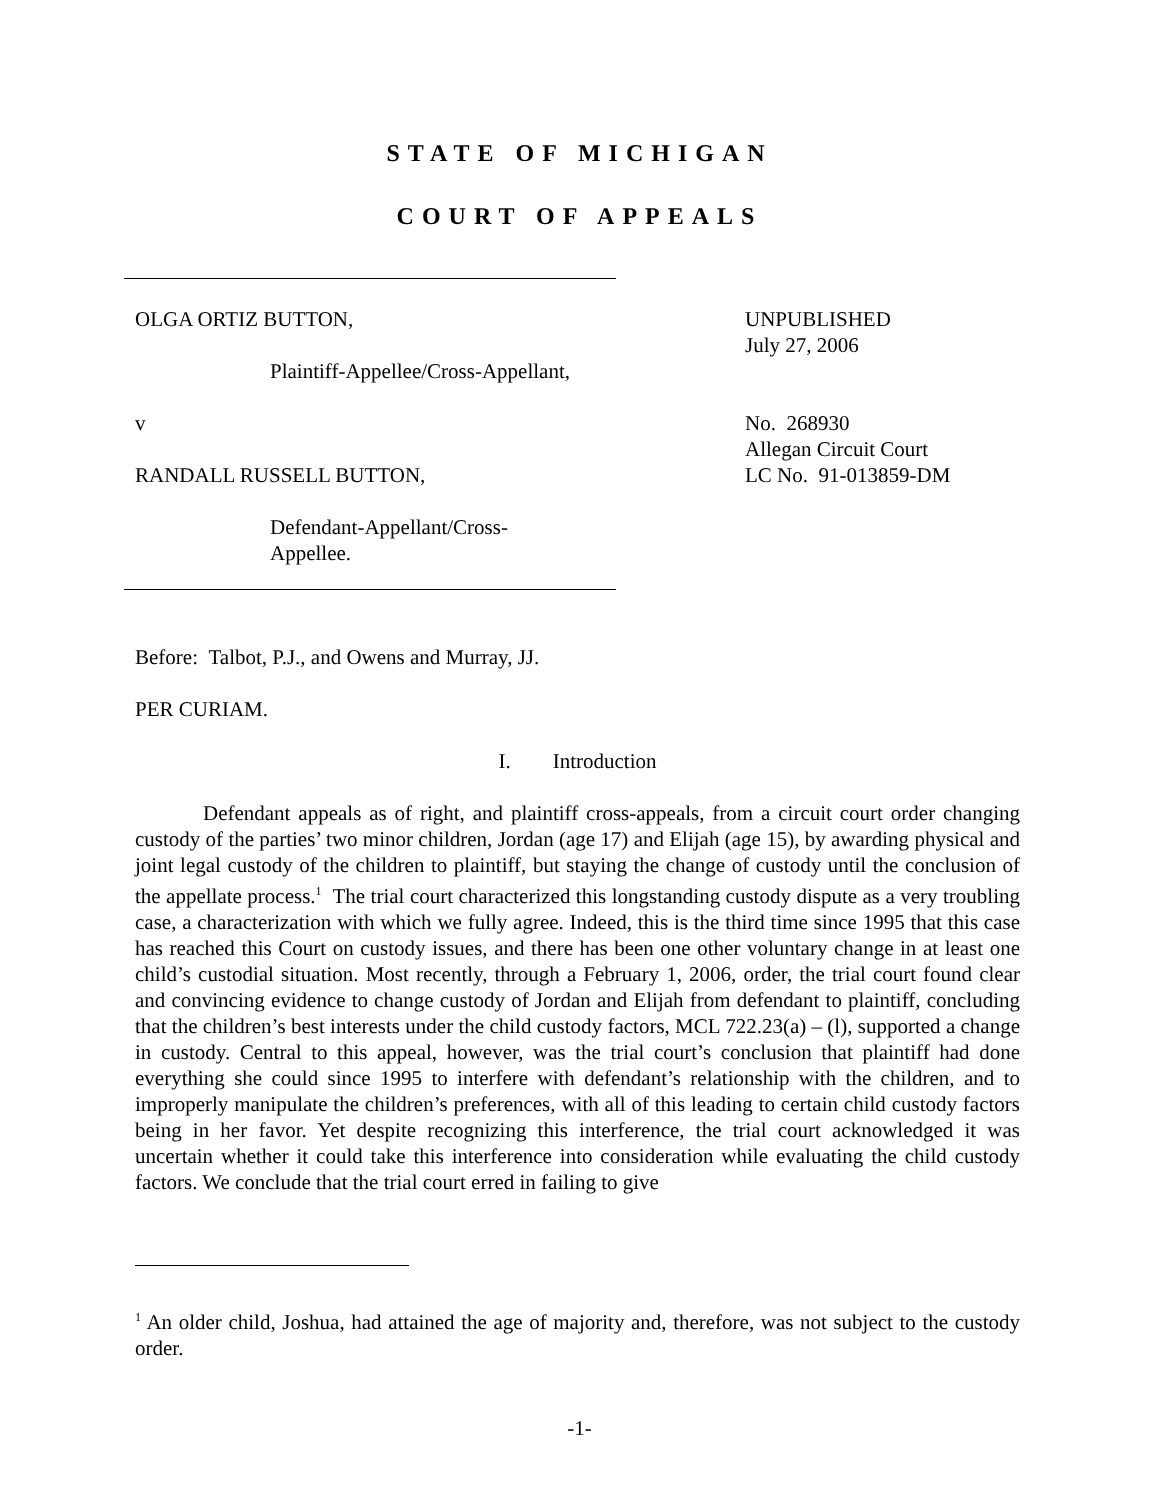STATE OF MICHIGAN
COURT OF APPEALS
OLGA ORTIZ BUTTON,
Plaintiff-Appellee/Cross-Appellant,
v
RANDALL RUSSELL BUTTON,
Defendant-Appellant/Cross-Appellee.
UNPUBLISHED
July 27, 2006
No. 268930
Allegan Circuit Court
LC No. 91-013859-DM
Before: Talbot, P.J., and Owens and Murray, JJ.
PER CURIAM.
I. Introduction
Defendant appeals as of right, and plaintiff cross-appeals, from a circuit court order changing custody of the parties’ two minor children, Jordan (age 17) and Elijah (age 15), by awarding physical and joint legal custody of the children to plaintiff, but staying the change of custody until the conclusion of the appellate process.<sup>1</sup> The trial court characterized this longstanding custody dispute as a very troubling case, a characterization with which we fully agree. Indeed, this is the third time since 1995 that this case has reached this Court on custody issues, and there has been one other voluntary change in at least one child’s custodial situation. Most recently, through a February 1, 2006, order, the trial court found clear and convincing evidence to change custody of Jordan and Elijah from defendant to plaintiff, concluding that the children’s best interests under the child custody factors, MCL 722.23(a) – (l), supported a change in custody. Central to this appeal, however, was the trial court’s conclusion that plaintiff had done everything she could since 1995 to interfere with defendant’s relationship with the children, and to improperly manipulate the children’s preferences, with all of this leading to certain child custody factors being in her favor. Yet despite recognizing this interference, the trial court acknowledged it was uncertain whether it could take this interference into consideration while evaluating the child custody factors. We conclude that the trial court erred in failing to give
<sup>1</sup> An older child, Joshua, had attained the age of majority and, therefore, was not subject to the custody order.
-1-